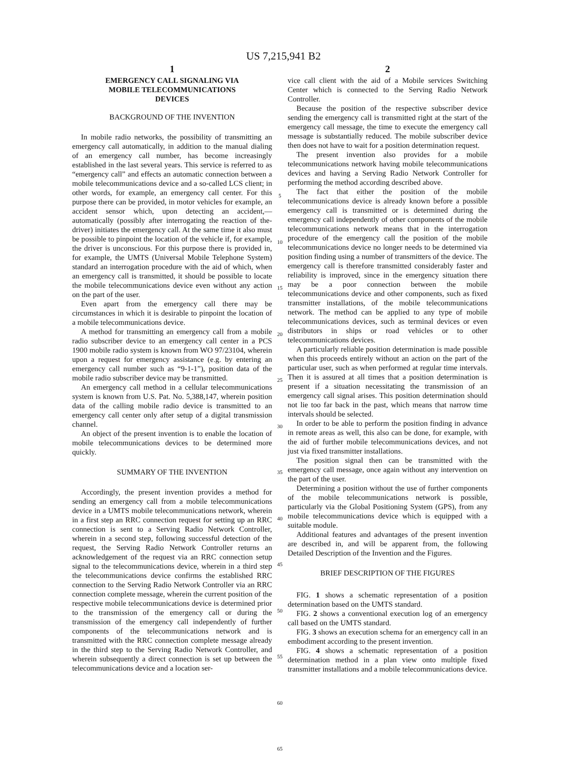US 7,215,941 B2
1
EMERGENCY CALL SIGNALING VIA
MOBILE TELECOMMUNICATIONS
DEVICES
BACKGROUND OF THE INVENTION
In mobile radio networks, the possibility of transmitting an emergency call automatically, in addition to the manual dialing of an emergency call number, has become increasingly established in the last several years. This service is referred to as “emergency call” and effects an automatic connection between a mobile telecommunications device and a so-called LCS client; in other words, for example, an emergency call center. For this purpose there can be provided, in motor vehicles for example, an accident sensor which, upon detecting an accident,—automatically (possibly after interrogating the reaction of the-driver) initiates the emergency call. At the same time it also must be possible to pinpoint the location of the vehicle if, for example, the driver is unconscious. For this purpose there is provided in, for example, the UMTS (Universal Mobile Telephone System) standard an interrogation procedure with the aid of which, when an emergency call is transmitted, it should be possible to locate the mobile telecommunications device even without any action on the part of the user.
Even apart from the emergency call there may be circumstances in which it is desirable to pinpoint the location of a mobile telecommunications device.
A method for transmitting an emergency call from a mobile radio subscriber device to an emergency call center in a PCS 1900 mobile radio system is known from WO 97/23104, wherein upon a request for emergency assistance (e.g. by entering an emergency call number such as “9-1-1”), position data of the mobile radio subscriber device may be transmitted.
An emergency call method in a cellular telecommunications system is known from U.S. Pat. No. 5,388,147, wherein position data of the calling mobile radio device is transmitted to an emergency call center only after setup of a digital transmission channel.
An object of the present invention is to enable the location of mobile telecommunications devices to be determined more quickly.
SUMMARY OF THE INVENTION
Accordingly, the present invention provides a method for sending an emergency call from a mobile telecommunications device in a UMTS mobile telecommunications network, wherein in a first step an RRC connection request for setting up an RRC connection is sent to a Serving Radio Network Controller, wherein in a second step, following successful detection of the request, the Serving Radio Network Controller returns an acknowledgement of the request via an RRC connection setup signal to the telecommunications device, wherein in a third step the telecommunications device confirms the established RRC connection to the Serving Radio Network Controller via an RRC connection complete message, wherein the current position of the respective mobile telecommunications device is determined prior to the transmission of the emergency call or during the transmission of the emergency call independently of further components of the telecommunications network and is transmitted with the RRC connection complete message already in the third step to the Serving Radio Network Controller, and wherein subsequently a direct connection is set up between the telecommunications device and a location ser-
5
10
15
20
25
30
35
40
45
50
55
60
65
2
vice call client with the aid of a Mobile services Switching Center which is connected to the Serving Radio Network Controller.
Because the position of the respective subscriber device sending the emergency call is transmitted right at the start of the emergency call message, the time to execute the emergency call message is substantially reduced. The mobile subscriber device then does not have to wait for a position determination request.
The present invention also provides for a mobile telecommunications network having mobile telecommunications devices and having a Serving Radio Network Controller for performing the method according described above.
The fact that either the position of the mobile telecommunications device is already known before a possible emergency call is transmitted or is determined during the emergency call independently of other components of the mobile telecommunications network means that in the interrogation procedure of the emergency call the position of the mobile telecommunications device no longer needs to be determined via position finding using a number of transmitters of the device. The emergency call is therefore transmitted considerably faster and reliability is improved, since in the emergency situation there may be a poor connection between the mobile telecommunications device and other components, such as fixed transmitter installations, of the mobile telecommunications network. The method can be applied to any type of mobile telecommunications devices, such as terminal devices or even distributors in ships or road vehicles or to other telecommunications devices.
A particularly reliable position determination is made possible when this proceeds entirely without an action on the part of the particular user, such as when performed at regular time intervals. Then it is assured at all times that a position determination is present if a situation necessitating the transmission of an emergency call signal arises. This position determination should not lie too far back in the past, which means that narrow time intervals should be selected.
In order to be able to perform the position finding in advance in remote areas as well, this also can be done, for example, with the aid of further mobile telecommunications devices, and not just via fixed transmitter installations.
The position signal then can be transmitted with the emergency call message, once again without any intervention on the part of the user.
Determining a position without the use of further components of the mobile telecommunications network is possible, particularly via the Global Positioning System (GPS), from any mobile telecommunications device which is equipped with a suitable module.
Additional features and advantages of the present invention are described in, and will be apparent from, the following Detailed Description of the Invention and the Figures.
BRIEF DESCRIPTION OF THE FIGURES
FIG. 1 shows a schematic representation of a position determination based on the UMTS standard.
FIG. 2 shows a conventional execution log of an emergency call based on the UMTS standard.
FIG. 3 shows an execution schema for an emergency call in an embodiment according to the present invention.
FIG. 4 shows a schematic representation of a position determination method in a plan view onto multiple fixed transmitter installations and a mobile telecommunications device.